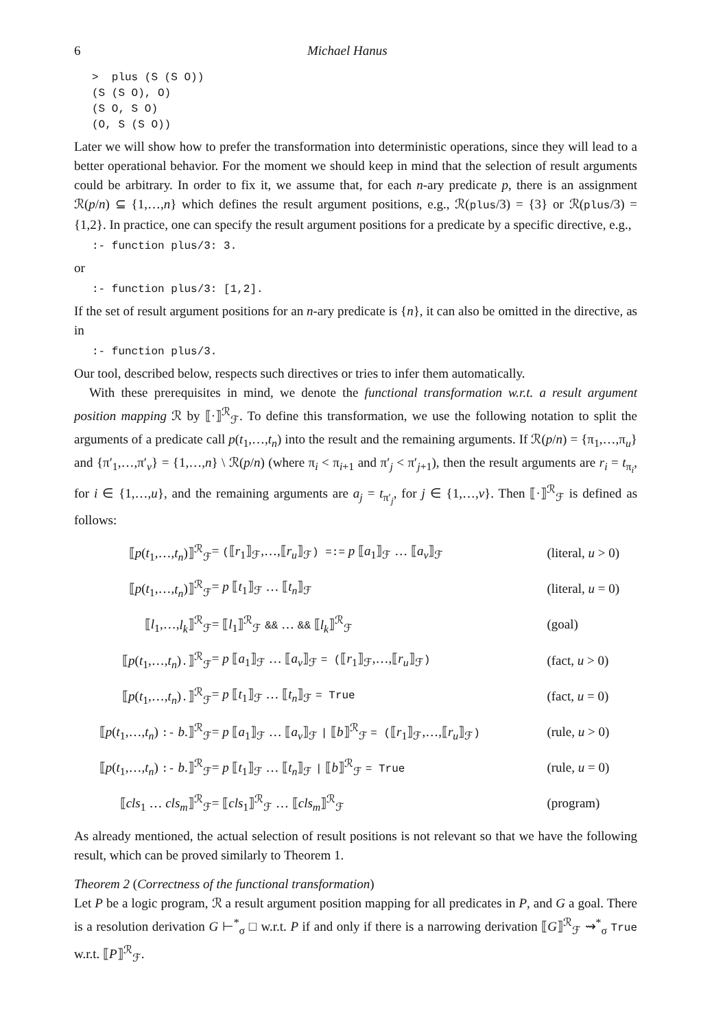6 Michael Hanus
>  plus (S (S O))
(S (S O), O)
(S O, S O)
(O, S (S O))
Later we will show how to prefer the transformation into deterministic operations, since they will lead to a better operational behavior. For the moment we should keep in mind that the selection of result arguments could be arbitrary. In order to fix it, we assume that, for each n-ary predicate p, there is an assignment ℛ(p/n) ⊆ {1,…,n} which defines the result argument positions, e.g., ℛ(plus/3) = {3} or ℛ(plus/3) = {1,2}. In practice, one can specify the result argument positions for a predicate by a specific directive, e.g.,
:- function plus/3: 3.
or
:- function plus/3: [1,2].
If the set of result argument positions for an n-ary predicate is {n}, it can also be omitted in the directive, as in
:- function plus/3.
Our tool, described below, respects such directives or tries to infer them automatically.
With these prerequisites in mind, we denote the functional transformation w.r.t. a result argument position mapping ℛ by ⟦·⟧<sup>ℛ</sup><sub>ℱ</sub>. To define this transformation, we use the following notation to split the arguments of a predicate call p(t<sub>1</sub>,…,t<sub>n</sub>) into the result and the remaining arguments. If ℛ(p/n) = {π<sub>1</sub>,…,π<sub>u</sub>} and {π′<sub>1</sub>,…,π′<sub>v</sub>} = {1,…,n} \ ℛ(p/n) (where π<sub>i</sub> < π<sub>i+1</sub> and π′<sub>j</sub> < π′<sub>j+1</sub>), then the result arguments are r<sub>i</sub> = t<sub>π<sub>i</sub></sub>, for i ∈ {1,…,u}, and the remaining arguments are a<sub>j</sub> = t<sub>π′<sub>j</sub></sub>, for j ∈ {1,…,v}. Then ⟦·⟧<sup>ℛ</sup><sub>ℱ</sub> is defined as follows:
| ⟦ p ( t<sub>1</sub>,…, t<sub>n</sub> )⟧<sup>ℛ</sup><sub>ℱ</sub> | = ( ⟦ r<sub>1</sub>⟧<sub>ℱ</sub>,…,⟦ r<sub>u</sub> ⟧<sub>ℱ</sub> ) =:= p ⟦ a<sub>1</sub>⟧<sub>ℱ</sub> … ⟦ a<sub>v</sub> ⟧<sub>ℱ</sub> | (literal, u > 0) |
| ⟦ p ( t<sub>1</sub>,…, t<sub>n</sub> )⟧<sup>ℛ</sup><sub>ℱ</sub> | = p ⟦ t<sub>1</sub>⟧<sub>ℱ</sub> … ⟦ t<sub>n</sub> ⟧<sub>ℱ</sub> | (literal, u = 0) |
| ⟦ l<sub>1</sub>,…, l<sub>k</sub> ⟧<sup>ℛ</sup><sub>ℱ</sub> | = ⟦ l<sub>1</sub>⟧<sup>ℛ</sup><sub>ℱ</sub> && … && ⟦ l<sub>k</sub> ⟧<sup>ℛ</sup><sub>ℱ</sub> | (goal) |
| ⟦ p ( t<sub>1</sub>,…, t<sub>n</sub> ) . ⟧<sup>ℛ</sup><sub>ℱ</sub> | = p ⟦ a<sub>1</sub>⟧<sub>ℱ</sub> … ⟦ a<sub>v</sub> ⟧<sub>ℱ</sub> = ( ⟦ r<sub>1</sub>⟧<sub>ℱ</sub>,…,⟦ r<sub>u</sub> ⟧<sub>ℱ</sub> ) | (fact, u > 0) |
| ⟦ p ( t<sub>1</sub>,…, t<sub>n</sub> ) . ⟧<sup>ℛ</sup><sub>ℱ</sub> | = p ⟦ t<sub>1</sub>⟧<sub>ℱ</sub> … ⟦ t<sub>n</sub> ⟧<sub>ℱ</sub> = True | (fact, u = 0) |
| ⟦ p ( t<sub>1</sub>,…, t<sub>n</sub> ) :- b .⟧<sup>ℛ</sup><sub>ℱ</sub> | = p ⟦ a<sub>1</sub>⟧<sub>ℱ</sub> … ⟦ a<sub>v</sub> ⟧<sub>ℱ</sub> / ⟦ b ⟧<sup>ℛ</sup><sub>ℱ</sub> = ( ⟦ r<sub>1</sub>⟧<sub>ℱ</sub>,…,⟦ r<sub>u</sub> ⟧<sub>ℱ</sub> ) | (rule, u > 0) |
| ⟦ p ( t<sub>1</sub>,…, t<sub>n</sub> ) :- b .⟧<sup>ℛ</sup><sub>ℱ</sub> | = p ⟦ t<sub>1</sub>⟧<sub>ℱ</sub> … ⟦ t<sub>n</sub> ⟧<sub>ℱ</sub> / ⟦ b ⟧<sup>ℛ</sup><sub>ℱ</sub> = True | (rule, u = 0) |
| ⟦ cls<sub>1</sub> … cls<sub>m</sub> ⟧<sup>ℛ</sup><sub>ℱ</sub> | = ⟦ cls<sub>1</sub>⟧<sup>ℛ</sup><sub>ℱ</sub> … ⟦ cls<sub>m</sub> ⟧<sup>ℛ</sup><sub>ℱ</sub> | (program) |
As already mentioned, the actual selection of result positions is not relevant so that we have the following result, which can be proved similarly to Theorem 1.
Theorem 2 (Correctness of the functional transformation)
Let P be a logic program, ℛ a result argument position mapping for all predicates in P, and G a goal. There is a resolution derivation G ⊢<sup>*</sup><sub>σ</sub> □ w.r.t. P if and only if there is a narrowing derivation ⟦G⟧<sup>ℛ</sup><sub>ℱ</sub> ⇝<sup>*</sup><sub>σ</sub> True w.r.t. ⟦P⟧<sup>ℛ</sup><sub>ℱ</sub>.